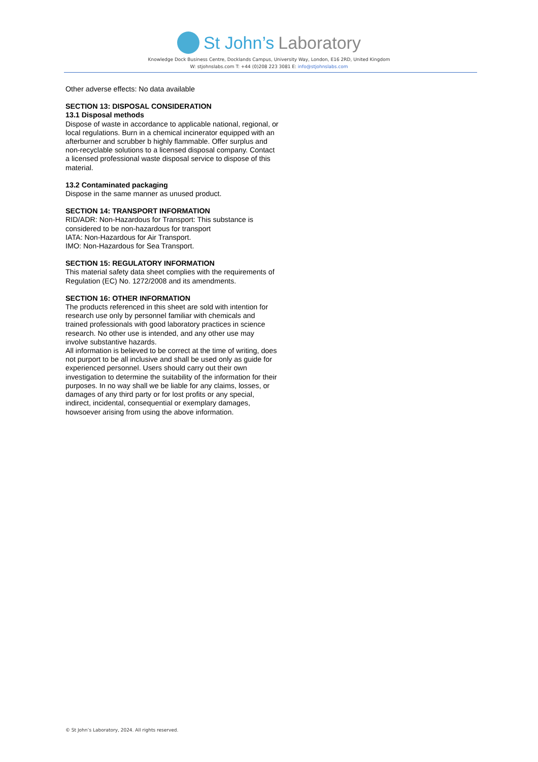St John’s Laboratory
Knowledge Dock Business Centre, Docklands Campus, University Way, London, E16 2RD, United Kingdom
W: stjohnslabs.com T: +44 (0)208 223 3081 E: info@stjohnslabs.com
Other adverse effects: No data available
SECTION 13: DISPOSAL CONSIDERATION
13.1 Disposal methods
Dispose of waste in accordance to applicable national, regional, or local regulations. Burn in a chemical incinerator equipped with an afterburner and scrubber b highly flammable. Offer surplus and non-recyclable solutions to a licensed disposal company. Contact a licensed professional waste disposal service to dispose of this material.
13.2 Contaminated packaging
Dispose in the same manner as unused product.
SECTION 14: TRANSPORT INFORMATION
RID/ADR: Non-Hazardous for Transport: This substance is considered to be non-hazardous for transport
IATA: Non-Hazardous for Air Transport.
IMO: Non-Hazardous for Sea Transport.
SECTION 15: REGULATORY INFORMATION
This material safety data sheet complies with the requirements of Regulation (EC) No. 1272/2008 and its amendments.
SECTION 16: OTHER INFORMATION
The products referenced in this sheet are sold with intention for research use only by personnel familiar with chemicals and trained professionals with good laboratory practices in science research. No other use is intended, and any other use may involve substantive hazards.
All information is believed to be correct at the time of writing, does not purport to be all inclusive and shall be used only as guide for experienced personnel. Users should carry out their own investigation to determine the suitability of the information for their purposes. In no way shall we be liable for any claims, losses, or damages of any third party or for lost profits or any special, indirect, incidental, consequential or exemplary damages, howsoever arising from using the above information.
© St John’s Laboratory, 2024. All rights reserved.